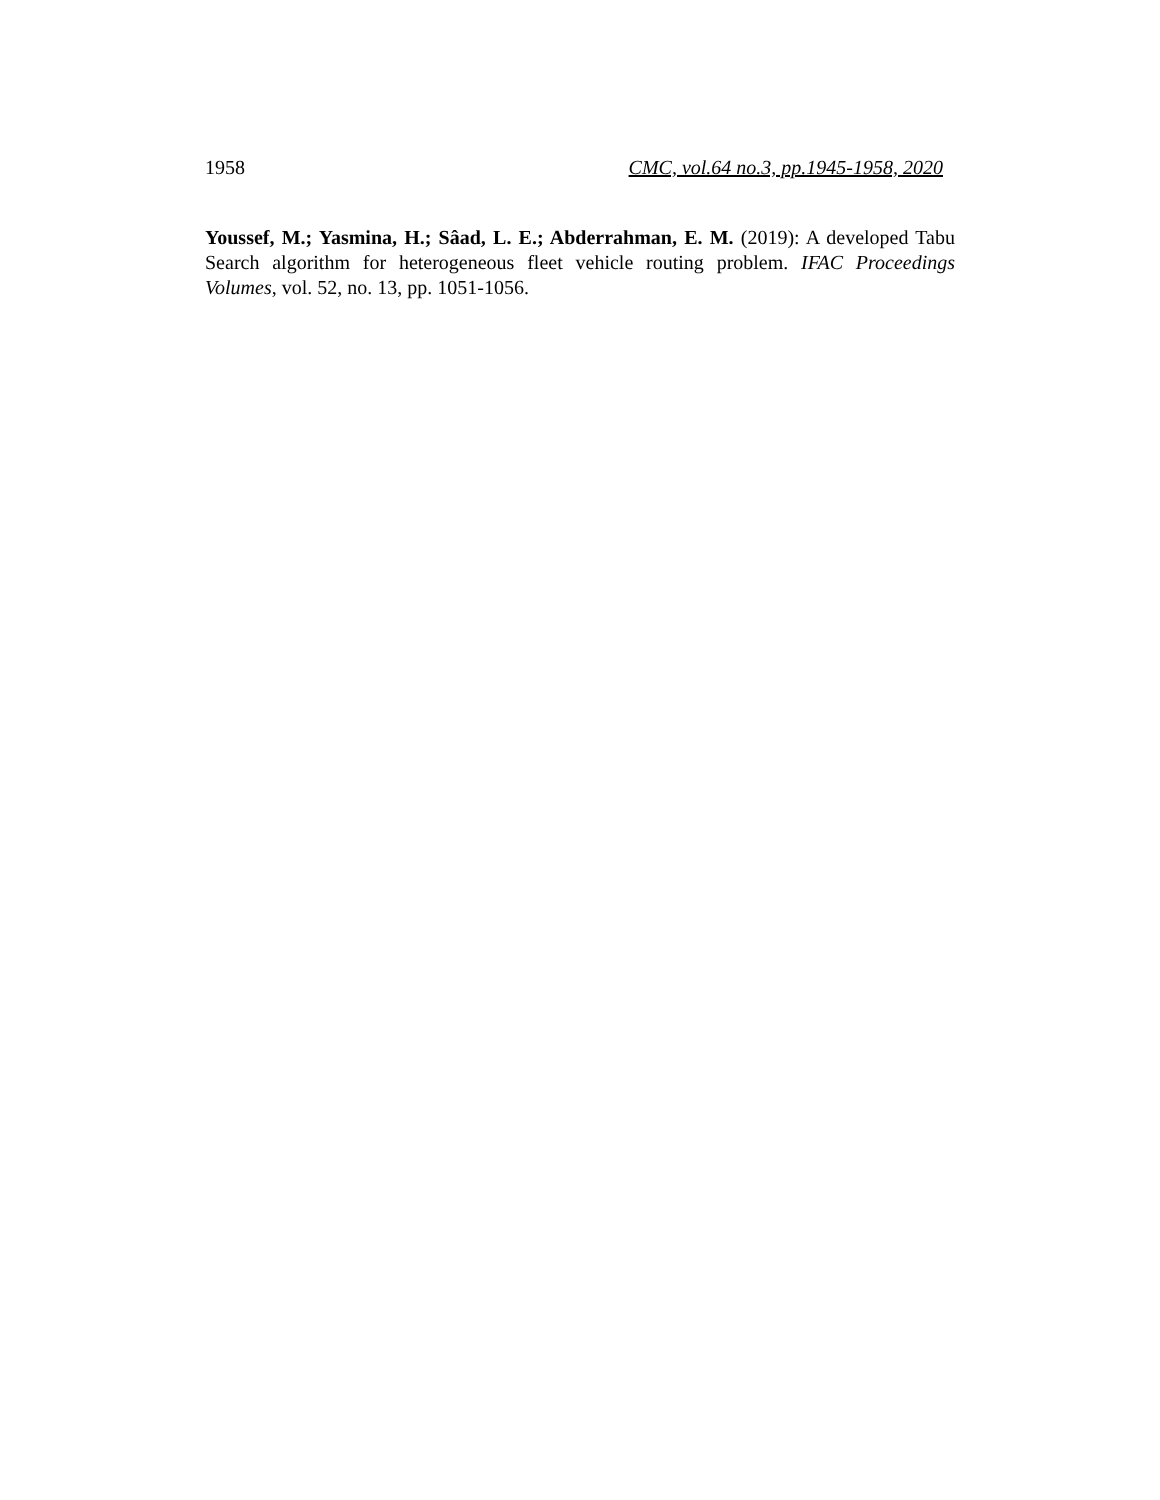1958 CMC, vol.64 no.3, pp.1945-1958, 2020
Youssef, M.; Yasmina, H.; Sâad, L. E.; Abderrahman, E. M. (2019): A developed Tabu Search algorithm for heterogeneous fleet vehicle routing problem. IFAC Proceedings Volumes, vol. 52, no. 13, pp. 1051-1056.